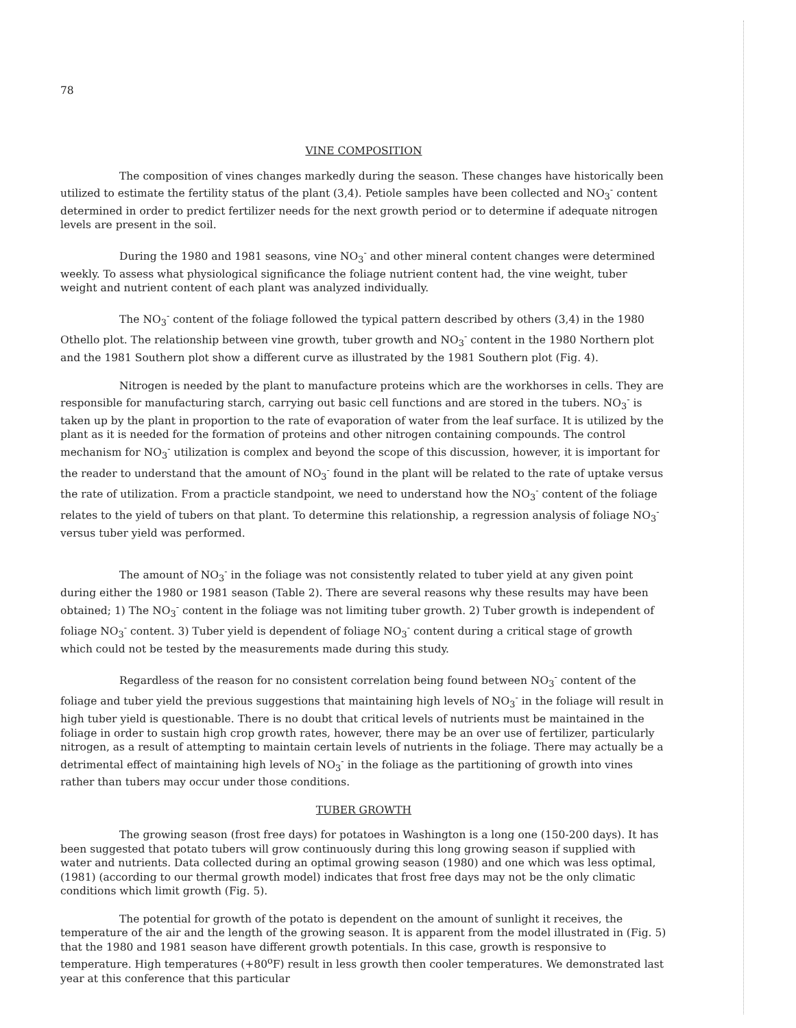78
VINE COMPOSITION
The composition of vines changes markedly during the season. These changes have historically been utilized to estimate the fertility status of the plant (3,4). Petiole samples have been collected and NO<sub>3</sub><sup>-</sup> content determined in order to predict fertilizer needs for the next growth period or to determine if adequate nitrogen levels are present in the soil.
During the 1980 and 1981 seasons, vine NO<sub>3</sub><sup>-</sup> and other mineral content changes were determined weekly. To assess what physiological significance the foliage nutrient content had, the vine weight, tuber weight and nutrient content of each plant was analyzed individually.
The NO<sub>3</sub><sup>-</sup> content of the foliage followed the typical pattern described by others (3,4) in the 1980 Othello plot. The relationship between vine growth, tuber growth and NO<sub>3</sub><sup>-</sup> content in the 1980 Northern plot and the 1981 Southern plot show a different curve as illustrated by the 1981 Southern plot (Fig. 4).
Nitrogen is needed by the plant to manufacture proteins which are the workhorses in cells. They are responsible for manufacturing starch, carrying out basic cell functions and are stored in the tubers. NO<sub>3</sub><sup>-</sup> is taken up by the plant in proportion to the rate of evaporation of water from the leaf surface. It is utilized by the plant as it is needed for the formation of proteins and other nitrogen containing compounds. The control mechanism for NO<sub>3</sub><sup>-</sup> utilization is complex and beyond the scope of this discussion, however, it is important for the reader to understand that the amount of NO<sub>3</sub><sup>-</sup> found in the plant will be related to the rate of uptake versus the rate of utilization. From a practicle standpoint, we need to understand how the NO<sub>3</sub><sup>-</sup> content of the foliage relates to the yield of tubers on that plant. To determine this relationship, a regression analysis of foliage NO<sub>3</sub><sup>-</sup> versus tuber yield was performed.
The amount of NO<sub>3</sub><sup>-</sup> in the foliage was not consistently related to tuber yield at any given point during either the 1980 or 1981 season (Table 2). There are several reasons why these results may have been obtained; 1) The NO<sub>3</sub><sup>-</sup> content in the foliage was not limiting tuber growth. 2) Tuber growth is independent of foliage NO<sub>3</sub><sup>-</sup> content. 3) Tuber yield is dependent of foliage NO<sub>3</sub><sup>-</sup> content during a critical stage of growth which could not be tested by the measurements made during this study.
Regardless of the reason for no consistent correlation being found between NO<sub>3</sub><sup>-</sup> content of the foliage and tuber yield the previous suggestions that maintaining high levels of NO<sub>3</sub><sup>-</sup> in the foliage will result in high tuber yield is questionable. There is no doubt that critical levels of nutrients must be maintained in the foliage in order to sustain high crop growth rates, however, there may be an over use of fertilizer, particularly nitrogen, as a result of attempting to maintain certain levels of nutrients in the foliage. There may actually be a detrimental effect of maintaining high levels of NO<sub>3</sub><sup>-</sup> in the foliage as the partitioning of growth into vines rather than tubers may occur under those conditions.
TUBER GROWTH
The growing season (frost free days) for potatoes in Washington is a long one (150-200 days). It has been suggested that potato tubers will grow continuously during this long growing season if supplied with water and nutrients. Data collected during an optimal growing season (1980) and one which was less optimal, (1981) (according to our thermal growth model) indicates that frost free days may not be the only climatic conditions which limit growth (Fig. 5).
The potential for growth of the potato is dependent on the amount of sunlight it receives, the temperature of the air and the length of the growing season. It is apparent from the model illustrated in (Fig. 5) that the 1980 and 1981 season have different growth potentials. In this case, growth is responsive to temperature. High temperatures (+80<sup>o</sup>F) result in less growth then cooler temperatures. We demonstrated last year at this conference that this particular